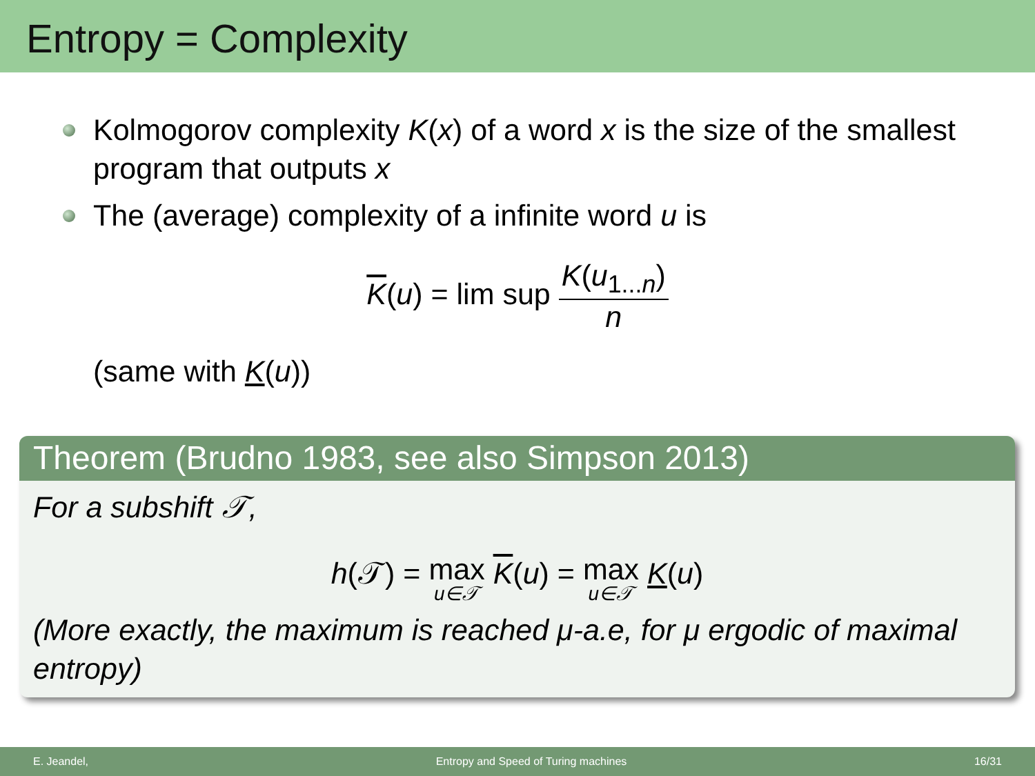Entropy = Complexity
Kolmogorov complexity K(x) of a word x is the size of the smallest program that outputs x
The (average) complexity of a infinite word u is
K(u) = lim sup K(u<sub>1...n</sub>) n
(same with K(u))
Theorem (Brudno 1983, see also Simpson 2013)
For a subshift 𝒯,
h(𝒯) = max u∈𝒯 K(u) = max u∈𝒯 K(u)
(More exactly, the maximum is reached μ-a.e, for μ ergodic of maximal entropy)
E. Jeandel, Entropy and Speed of Turing machines 16/31